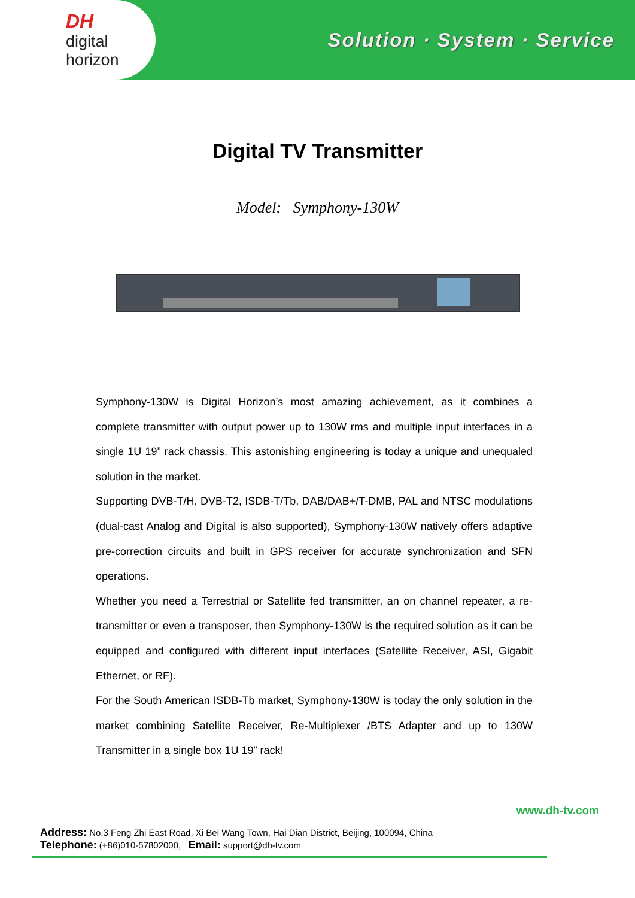DH
digital horizon
Solution · System · Service
Digital TV Transmitter
Model: Symphony-130W
Symphony-130W is Digital Horizon’s most amazing achievement, as it combines a complete transmitter with output power up to 130W rms and multiple input interfaces in a single 1U 19” rack chassis. This astonishing engineering is today a unique and unequaled solution in the market.
Supporting DVB-T/H, DVB-T2, ISDB-T/Tb, DAB/DAB+/T-DMB, PAL and NTSC modulations (dual-cast Analog and Digital is also supported), Symphony-130W natively offers adaptive pre-correction circuits and built in GPS receiver for accurate synchronization and SFN operations.
Whether you need a Terrestrial or Satellite fed transmitter, an on channel repeater, a re-transmitter or even a transposer, then Symphony-130W is the required solution as it can be equipped and configured with different input interfaces (Satellite Receiver, ASI, Gigabit Ethernet, or RF).
For the South American ISDB-Tb market, Symphony-130W is today the only solution in the market combining Satellite Receiver, Re-Multiplexer /BTS Adapter and up to 130W Transmitter in a single box 1U 19” rack!
www.dh-tv.com
Address: No.3 Feng Zhi East Road, Xi Bei Wang Town, Hai Dian District, Beijing, 100094, China
Telephone: (+86)010-57802000, Email: support@dh-tv.com